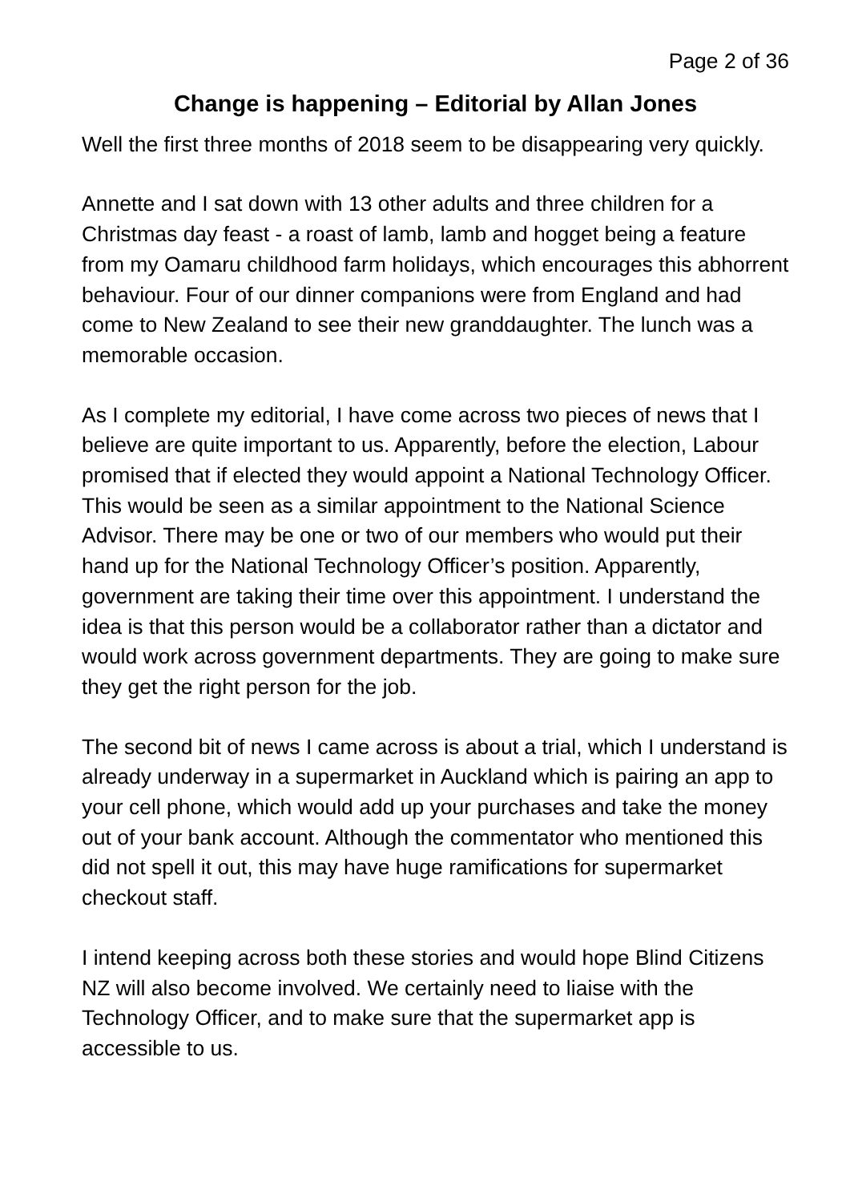Page 2 of 36
Change is happening – Editorial by Allan Jones
Well the first three months of 2018 seem to be disappearing very quickly.
Annette and I sat down with 13 other adults and three children for a Christmas day feast - a roast of lamb, lamb and hogget being a feature from my Oamaru childhood farm holidays, which encourages this abhorrent behaviour. Four of our dinner companions were from England and had come to New Zealand to see their new granddaughter. The lunch was a memorable occasion.
As I complete my editorial, I have come across two pieces of news that I believe are quite important to us. Apparently, before the election, Labour promised that if elected they would appoint a National Technology Officer. This would be seen as a similar appointment to the National Science Advisor. There may be one or two of our members who would put their hand up for the National Technology Officer’s position. Apparently, government are taking their time over this appointment. I understand the idea is that this person would be a collaborator rather than a dictator and would work across government departments. They are going to make sure they get the right person for the job.
The second bit of news I came across is about a trial, which I understand is already underway in a supermarket in Auckland which is pairing an app to your cell phone, which would add up your purchases and take the money out of your bank account. Although the commentator who mentioned this did not spell it out, this may have huge ramifications for supermarket checkout staff.
I intend keeping across both these stories and would hope Blind Citizens NZ will also become involved. We certainly need to liaise with the Technology Officer, and to make sure that the supermarket app is accessible to us.